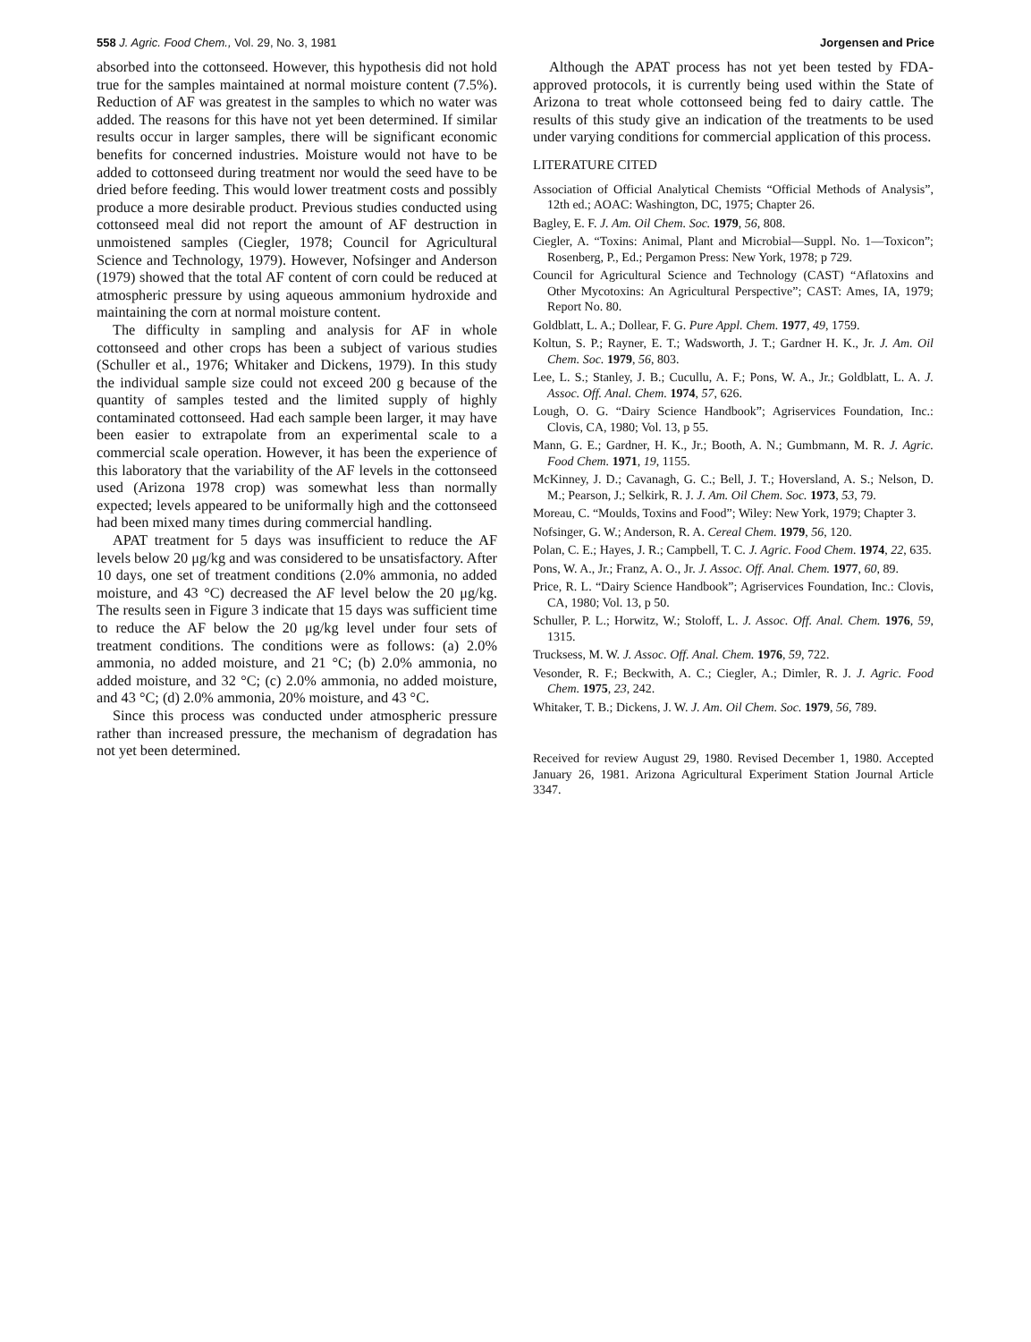558 J. Agric. Food Chem., Vol. 29, No. 3, 1981 Jorgensen and Price
absorbed into the cottonseed. However, this hypothesis did not hold true for the samples maintained at normal moisture content (7.5%). Reduction of AF was greatest in the samples to which no water was added. The reasons for this have not yet been determined. If similar results occur in larger samples, there will be significant economic benefits for concerned industries. Moisture would not have to be added to cottonseed during treatment nor would the seed have to be dried before feeding. This would lower treatment costs and possibly produce a more desirable product. Previous studies conducted using cottonseed meal did not report the amount of AF destruction in unmoistened samples (Ciegler, 1978; Council for Agricultural Science and Technology, 1979). However, Nofsinger and Anderson (1979) showed that the total AF content of corn could be reduced at atmospheric pressure by using aqueous ammonium hydroxide and maintaining the corn at normal moisture content.
The difficulty in sampling and analysis for AF in whole cottonseed and other crops has been a subject of various studies (Schuller et al., 1976; Whitaker and Dickens, 1979). In this study the individual sample size could not exceed 200 g because of the quantity of samples tested and the limited supply of highly contaminated cottonseed. Had each sample been larger, it may have been easier to extrapolate from an experimental scale to a commercial scale operation. However, it has been the experience of this laboratory that the variability of the AF levels in the cottonseed used (Arizona 1978 crop) was somewhat less than normally expected; levels appeared to be uniformally high and the cottonseed had been mixed many times during commercial handling.
APAT treatment for 5 days was insufficient to reduce the AF levels below 20 μg/kg and was considered to be unsatisfactory. After 10 days, one set of treatment conditions (2.0% ammonia, no added moisture, and 43 °C) decreased the AF level below the 20 μg/kg. The results seen in Figure 3 indicate that 15 days was sufficient time to reduce the AF below the 20 μg/kg level under four sets of treatment conditions. The conditions were as follows: (a) 2.0% ammonia, no added moisture, and 21 °C; (b) 2.0% ammonia, no added moisture, and 32 °C; (c) 2.0% ammonia, no added moisture, and 43 °C; (d) 2.0% ammonia, 20% moisture, and 43 °C.
Since this process was conducted under atmospheric pressure rather than increased pressure, the mechanism of degradation has not yet been determined.
Although the APAT process has not yet been tested by FDA-approved protocols, it is currently being used within the State of Arizona to treat whole cottonseed being fed to dairy cattle. The results of this study give an indication of the treatments to be used under varying conditions for commercial application of this process.
LITERATURE CITED
Association of Official Analytical Chemists “Official Methods of Analysis”, 12th ed.; AOAC: Washington, DC, 1975; Chapter 26.
Bagley, E. F. J. Am. Oil Chem. Soc. 1979, 56, 808.
Ciegler, A. “Toxins: Animal, Plant and Microbial—Suppl. No. 1—Toxicon”; Rosenberg, P., Ed.; Pergamon Press: New York, 1978; p 729.
Council for Agricultural Science and Technology (CAST) “Aflatoxins and Other Mycotoxins: An Agricultural Perspective”; CAST: Ames, IA, 1979; Report No. 80.
Goldblatt, L. A.; Dollear, F. G. Pure Appl. Chem. 1977, 49, 1759.
Koltun, S. P.; Rayner, E. T.; Wadsworth, J. T.; Gardner H. K., Jr. J. Am. Oil Chem. Soc. 1979, 56, 803.
Lee, L. S.; Stanley, J. B.; Cucullu, A. F.; Pons, W. A., Jr.; Goldblatt, L. A. J. Assoc. Off. Anal. Chem. 1974, 57, 626.
Lough, O. G. “Dairy Science Handbook”; Agriservices Foundation, Inc.: Clovis, CA, 1980; Vol. 13, p 55.
Mann, G. E.; Gardner, H. K., Jr.; Booth, A. N.; Gumbmann, M. R. J. Agric. Food Chem. 1971, 19, 1155.
McKinney, J. D.; Cavanagh, G. C.; Bell, J. T.; Hoversland, A. S.; Nelson, D. M.; Pearson, J.; Selkirk, R. J. J. Am. Oil Chem. Soc. 1973, 53, 79.
Moreau, C. “Moulds, Toxins and Food”; Wiley: New York, 1979; Chapter 3.
Nofsinger, G. W.; Anderson, R. A. Cereal Chem. 1979, 56, 120.
Polan, C. E.; Hayes, J. R.; Campbell, T. C. J. Agric. Food Chem. 1974, 22, 635.
Pons, W. A., Jr.; Franz, A. O., Jr. J. Assoc. Off. Anal. Chem. 1977, 60, 89.
Price, R. L. “Dairy Science Handbook”; Agriservices Foundation, Inc.: Clovis, CA, 1980; Vol. 13, p 50.
Schuller, P. L.; Horwitz, W.; Stoloff, L. J. Assoc. Off. Anal. Chem. 1976, 59, 1315.
Trucksess, M. W. J. Assoc. Off. Anal. Chem. 1976, 59, 722.
Vesonder, R. F.; Beckwith, A. C.; Ciegler, A.; Dimler, R. J. J. Agric. Food Chem. 1975, 23, 242.
Whitaker, T. B.; Dickens, J. W. J. Am. Oil Chem. Soc. 1979, 56, 789.
Received for review August 29, 1980. Revised December 1, 1980. Accepted January 26, 1981. Arizona Agricultural Experiment Station Journal Article 3347.